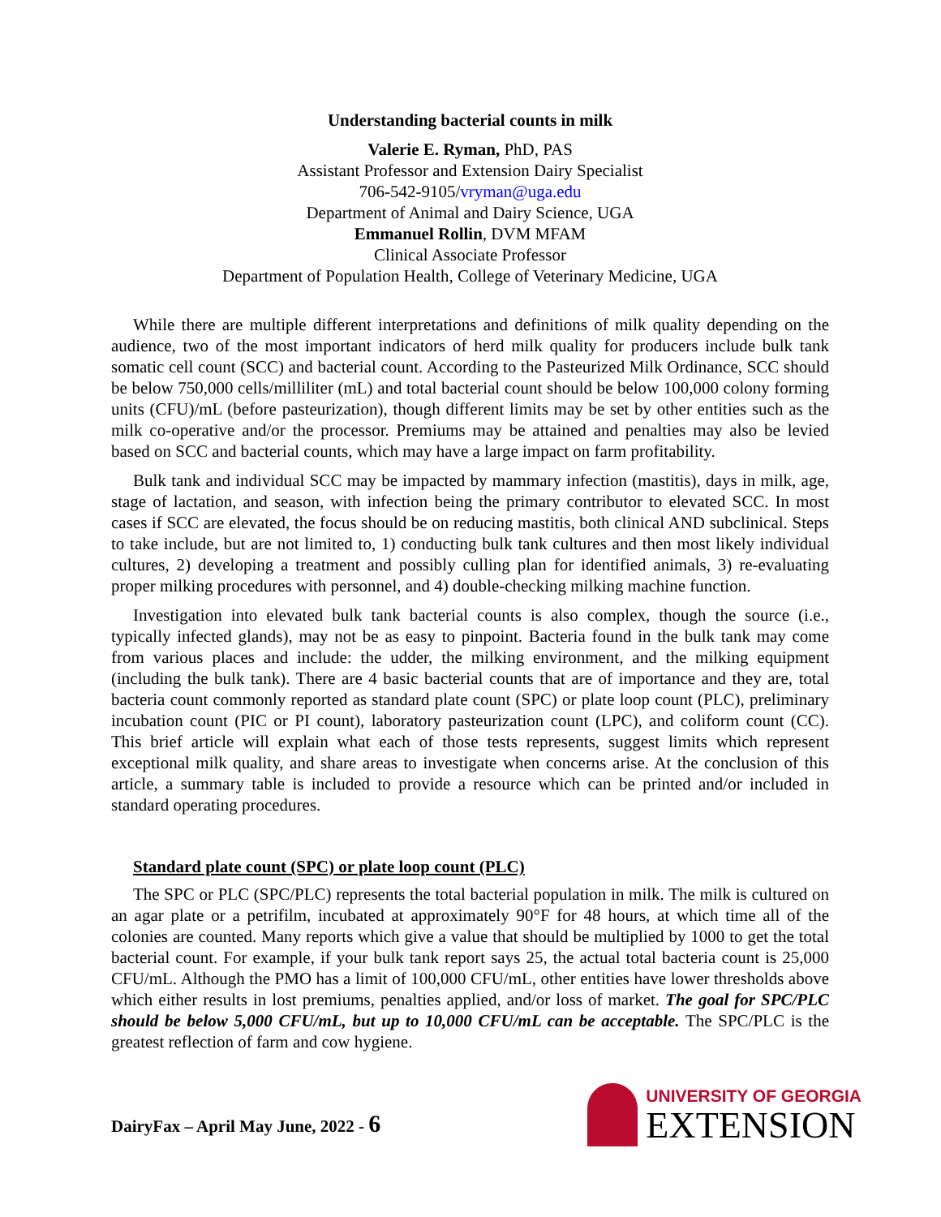Understanding bacterial counts in milk
Valerie E. Ryman, PhD, PAS
Assistant Professor and Extension Dairy Specialist
706-542-9105/vryman@uga.edu
Department of Animal and Dairy Science, UGA
Emmanuel Rollin, DVM MFAM
Clinical Associate Professor
Department of Population Health, College of Veterinary Medicine, UGA
While there are multiple different interpretations and definitions of milk quality depending on the audience, two of the most important indicators of herd milk quality for producers include bulk tank somatic cell count (SCC) and bacterial count. According to the Pasteurized Milk Ordinance, SCC should be below 750,000 cells/milliliter (mL) and total bacterial count should be below 100,000 colony forming units (CFU)/mL (before pasteurization), though different limits may be set by other entities such as the milk co-operative and/or the processor. Premiums may be attained and penalties may also be levied based on SCC and bacterial counts, which may have a large impact on farm profitability.
Bulk tank and individual SCC may be impacted by mammary infection (mastitis), days in milk, age, stage of lactation, and season, with infection being the primary contributor to elevated SCC. In most cases if SCC are elevated, the focus should be on reducing mastitis, both clinical AND subclinical. Steps to take include, but are not limited to, 1) conducting bulk tank cultures and then most likely individual cultures, 2) developing a treatment and possibly culling plan for identified animals, 3) re-evaluating proper milking procedures with personnel, and 4) double-checking milking machine function.
Investigation into elevated bulk tank bacterial counts is also complex, though the source (i.e., typically infected glands), may not be as easy to pinpoint. Bacteria found in the bulk tank may come from various places and include: the udder, the milking environment, and the milking equipment (including the bulk tank). There are 4 basic bacterial counts that are of importance and they are, total bacteria count commonly reported as standard plate count (SPC) or plate loop count (PLC), preliminary incubation count (PIC or PI count), laboratory pasteurization count (LPC), and coliform count (CC). This brief article will explain what each of those tests represents, suggest limits which represent exceptional milk quality, and share areas to investigate when concerns arise. At the conclusion of this article, a summary table is included to provide a resource which can be printed and/or included in standard operating procedures.
Standard plate count (SPC) or plate loop count (PLC)
The SPC or PLC (SPC/PLC) represents the total bacterial population in milk. The milk is cultured on an agar plate or a petrifilm, incubated at approximately 90°F for 48 hours, at which time all of the colonies are counted. Many reports which give a value that should be multiplied by 1000 to get the total bacterial count. For example, if your bulk tank report says 25, the actual total bacteria count is 25,000 CFU/mL. Although the PMO has a limit of 100,000 CFU/mL, other entities have lower thresholds above which either results in lost premiums, penalties applied, and/or loss of market. The goal for SPC/PLC should be below 5,000 CFU/mL, but up to 10,000 CFU/mL can be acceptable. The SPC/PLC is the greatest reflection of farm and cow hygiene.
DairyFax – April May June, 2022 - 6
UNIVERSITY OF GEORGIA
EXTENSION